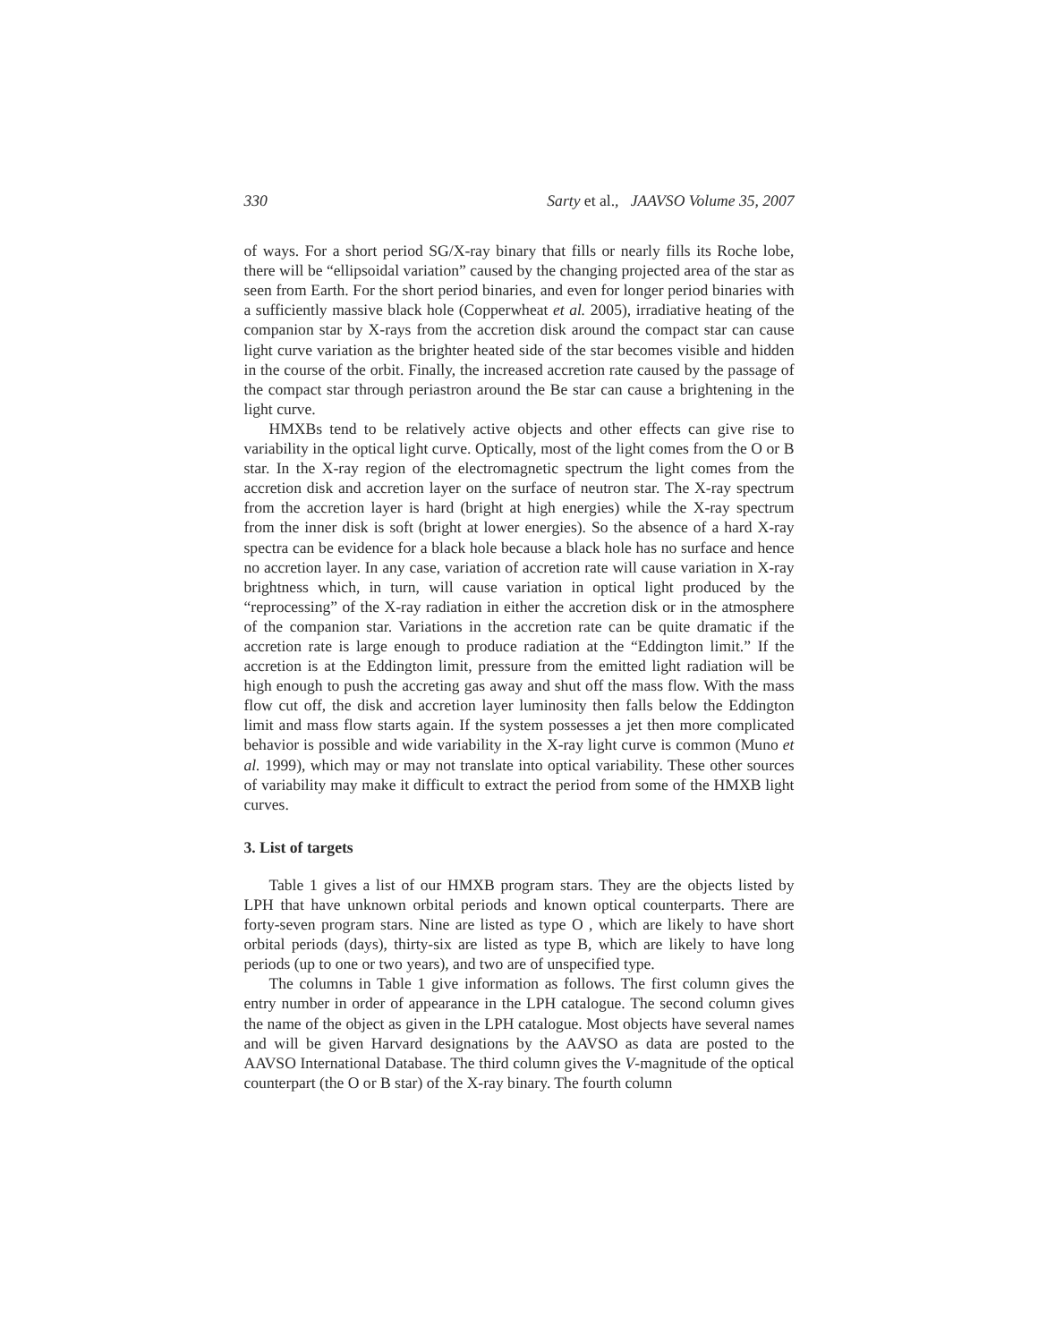330 Sarty et al., JAAVSO Volume 35, 2007
of ways. For a short period SG/X-ray binary that fills or nearly fills its Roche lobe, there will be “ellipsoidal variation” caused by the changing projected area of the star as seen from Earth. For the short period binaries, and even for longer period binaries with a sufficiently massive black hole (Copperwheat et al. 2005), irradiative heating of the companion star by X-rays from the accretion disk around the compact star can cause light curve variation as the brighter heated side of the star becomes visible and hidden in the course of the orbit. Finally, the increased accretion rate caused by the passage of the compact star through periastron around the Be star can cause a brightening in the light curve.
HMXBs tend to be relatively active objects and other effects can give rise to variability in the optical light curve. Optically, most of the light comes from the O or B star. In the X-ray region of the electromagnetic spectrum the light comes from the accretion disk and accretion layer on the surface of neutron star. The X-ray spectrum from the accretion layer is hard (bright at high energies) while the X-ray spectrum from the inner disk is soft (bright at lower energies). So the absence of a hard X-ray spectra can be evidence for a black hole because a black hole has no surface and hence no accretion layer. In any case, variation of accretion rate will cause variation in X-ray brightness which, in turn, will cause variation in optical light produced by the “reprocessing” of the X-ray radiation in either the accretion disk or in the atmosphere of the companion star. Variations in the accretion rate can be quite dramatic if the accretion rate is large enough to produce radiation at the “Eddington limit.” If the accretion is at the Eddington limit, pressure from the emitted light radiation will be high enough to push the accreting gas away and shut off the mass flow. With the mass flow cut off, the disk and accretion layer luminosity then falls below the Eddington limit and mass flow starts again. If the system possesses a jet then more complicated behavior is possible and wide variability in the X-ray light curve is common (Muno et al. 1999), which may or may not translate into optical variability. These other sources of variability may make it difficult to extract the period from some of the HMXB light curves.
3. List of targets
Table 1 gives a list of our HMXB program stars. They are the objects listed by LPH that have unknown orbital periods and known optical counterparts. There are forty-seven program stars. Nine are listed as type O , which are likely to have short orbital periods (days), thirty-six are listed as type B, which are likely to have long periods (up to one or two years), and two are of unspecified type.
The columns in Table 1 give information as follows. The first column gives the entry number in order of appearance in the LPH catalogue. The second column gives the name of the object as given in the LPH catalogue. Most objects have several names and will be given Harvard designations by the AAVSO as data are posted to the AAVSO International Database. The third column gives the V-magnitude of the optical counterpart (the O or B star) of the X-ray binary. The fourth column